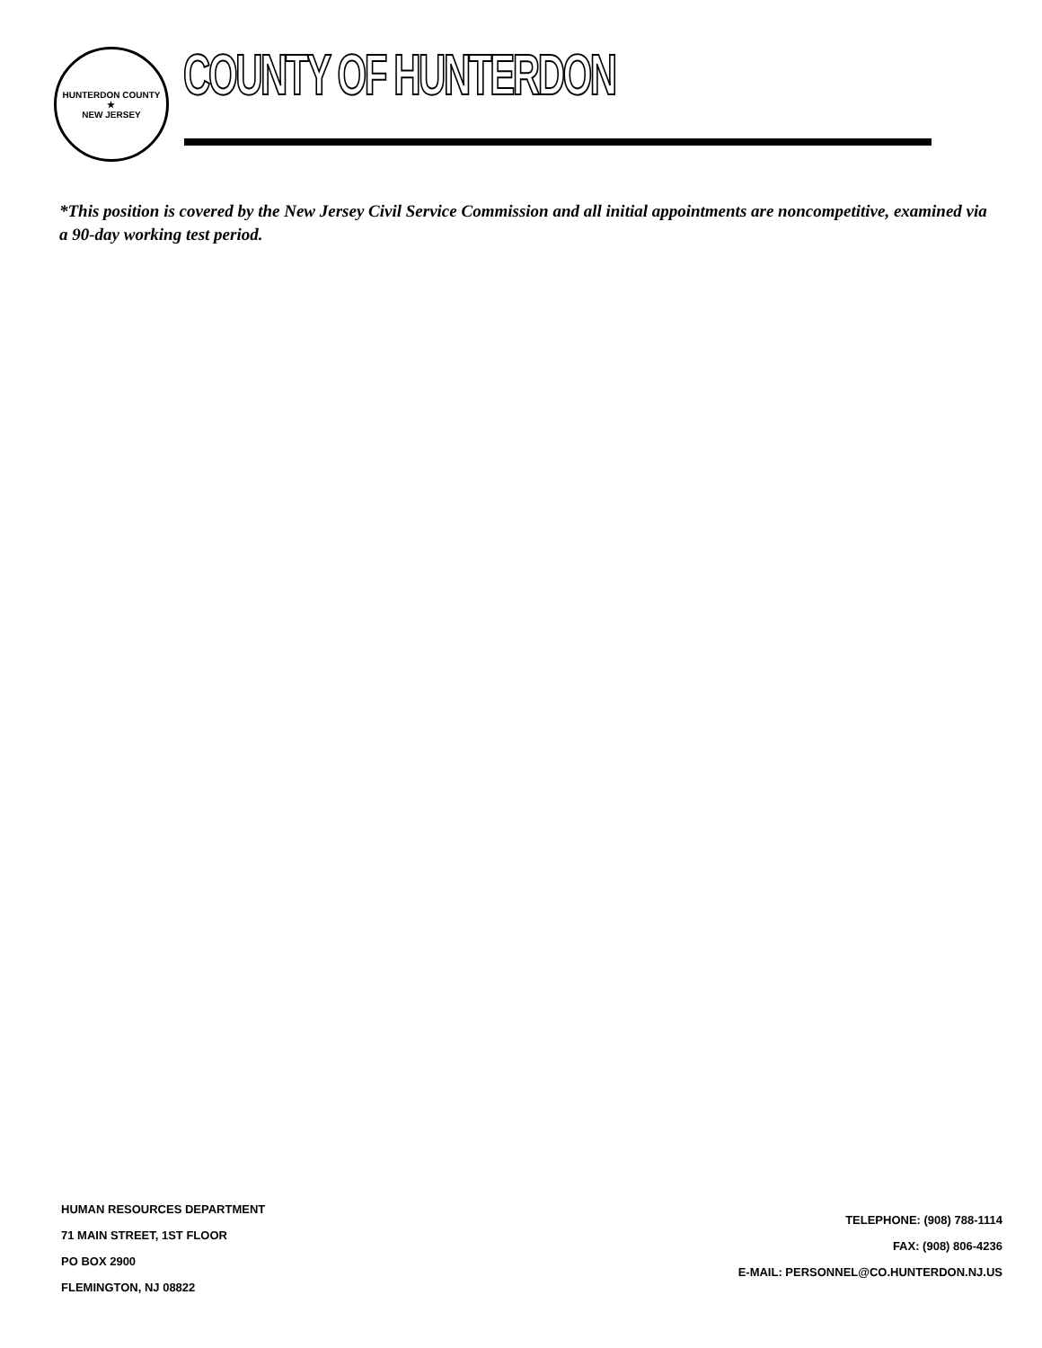HUNTERDON COUNTY
★
NEW JERSEY
COUNTY OF HUNTERDON
*This position is covered by the New Jersey Civil Service Commission and all initial appointments are noncompetitive, examined via a 90-day working test period.
HUMAN RESOURCES DEPARTMENT
71 MAIN STREET, 1ST FLOOR
PO BOX 2900
FLEMINGTON, NJ 08822
TELEPHONE: (908) 788-1114
FAX: (908) 806-4236
E-MAIL: PERSONNEL@CO.HUNTERDON.NJ.US